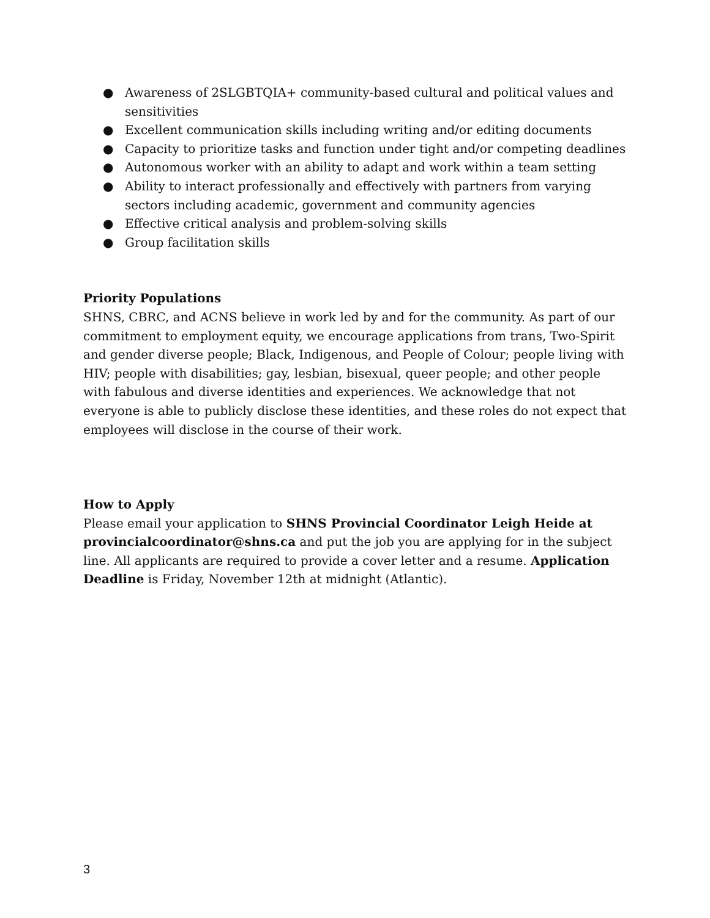● Awareness of 2SLGBTQIA+ community-based cultural and political values and sensitivities
● Excellent communication skills including writing and/or editing documents
● Capacity to prioritize tasks and function under tight and/or competing deadlines
● Autonomous worker with an ability to adapt and work within a team setting
● Ability to interact professionally and effectively with partners from varying sectors including academic, government and community agencies
● Effective critical analysis and problem-solving skills
● Group facilitation skills
Priority Populations
SHNS, CBRC, and ACNS believe in work led by and for the community. As part of our commitment to employment equity, we encourage applications from trans, Two-Spirit and gender diverse people; Black, Indigenous, and People of Colour; people living with HIV; people with disabilities; gay, lesbian, bisexual, queer people; and other people with fabulous and diverse identities and experiences. We acknowledge that not everyone is able to publicly disclose these identities, and these roles do not expect that employees will disclose in the course of their work.
How to Apply
Please email your application to SHNS Provincial Coordinator Leigh Heide at provincialcoordinator@shns.ca and put the job you are applying for in the subject line. All applicants are required to provide a cover letter and a resume. Application Deadline is Friday, November 12th at midnight (Atlantic).
3